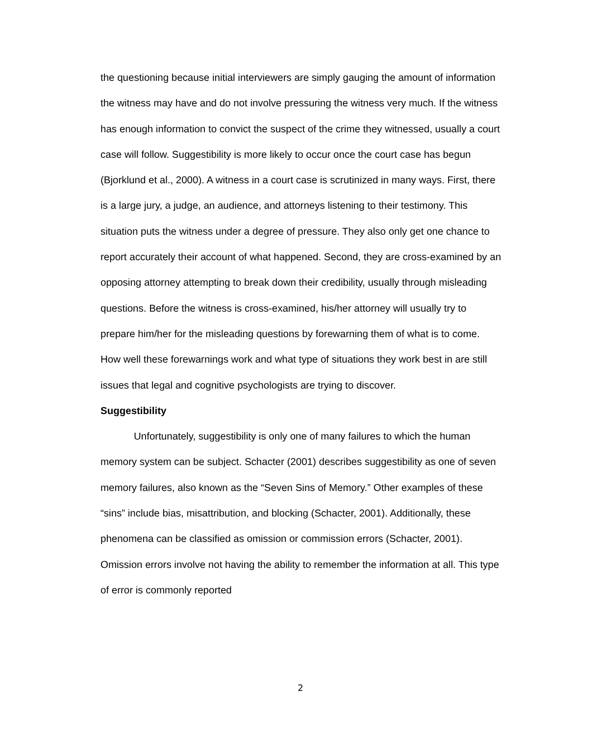the questioning because initial interviewers are simply gauging the amount of information the witness may have and do not involve pressuring the witness very much. If the witness has enough information to convict the suspect of the crime they witnessed, usually a court case will follow. Suggestibility is more likely to occur once the court case has begun (Bjorklund et al., 2000). A witness in a court case is scrutinized in many ways. First, there is a large jury, a judge, an audience, and attorneys listening to their testimony. This situation puts the witness under a degree of pressure. They also only get one chance to report accurately their account of what happened. Second, they are cross-examined by an opposing attorney attempting to break down their credibility, usually through misleading questions. Before the witness is cross-examined, his/her attorney will usually try to prepare him/her for the misleading questions by forewarning them of what is to come. How well these forewarnings work and what type of situations they work best in are still issues that legal and cognitive psychologists are trying to discover.
Suggestibility
Unfortunately, suggestibility is only one of many failures to which the human memory system can be subject. Schacter (2001) describes suggestibility as one of seven memory failures, also known as the “Seven Sins of Memory.” Other examples of these “sins” include bias, misattribution, and blocking (Schacter, 2001). Additionally, these phenomena can be classified as omission or commission errors (Schacter, 2001). Omission errors involve not having the ability to remember the information at all. This type of error is commonly reported
2